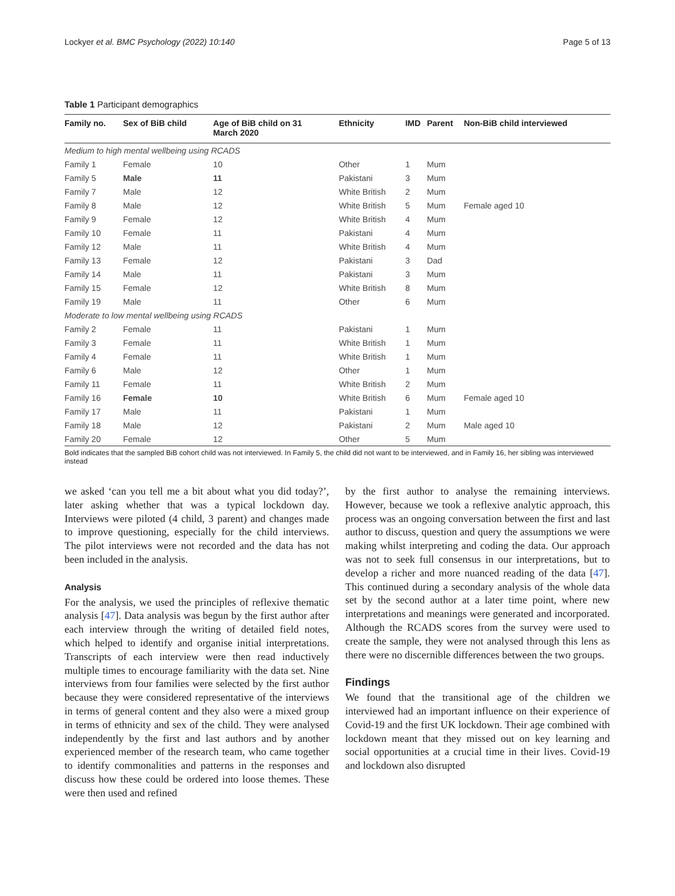Lockyer et al. BMC Psychology (2022) 10:140 Page 5 of 13
Table 1 Participant demographics
| Family no. | Sex of BiB child | Age of BiB child on 31 March 2020 | Ethnicity | IMD | Parent | Non-BiB child interviewed |
| --- | --- | --- | --- | --- | --- | --- |
| Medium to high mental wellbeing using RCADS | | | | | | |
| Family 1 | Female | 10 | Other | 1 | Mum | |
| Family 5 | Male | 11 | Pakistani | 3 | Mum | |
| Family 7 | Male | 12 | White British | 2 | Mum | |
| Family 8 | Male | 12 | White British | 5 | Mum | Female aged 10 |
| Family 9 | Female | 12 | White British | 4 | Mum | |
| Family 10 | Female | 11 | Pakistani | 4 | Mum | |
| Family 12 | Male | 11 | White British | 4 | Mum | |
| Family 13 | Female | 12 | Pakistani | 3 | Dad | |
| Family 14 | Male | 11 | Pakistani | 3 | Mum | |
| Family 15 | Female | 12 | White British | 8 | Mum | |
| Family 19 | Male | 11 | Other | 6 | Mum | |
| Moderate to low mental wellbeing using RCADS | | | | | | |
| Family 2 | Female | 11 | Pakistani | 1 | Mum | |
| Family 3 | Female | 11 | White British | 1 | Mum | |
| Family 4 | Female | 11 | White British | 1 | Mum | |
| Family 6 | Male | 12 | Other | 1 | Mum | |
| Family 11 | Female | 11 | White British | 2 | Mum | |
| Family 16 | Female | 10 | White British | 6 | Mum | Female aged 10 |
| Family 17 | Male | 11 | Pakistani | 1 | Mum | |
| Family 18 | Male | 12 | Pakistani | 2 | Mum | Male aged 10 |
| Family 20 | Female | 12 | Other | 5 | Mum | |
Bold indicates that the sampled BiB cohort child was not interviewed. In Family 5, the child did not want to be interviewed, and in Family 16, her sibling was interviewed instead
we asked ‘can you tell me a bit about what you did today?’, later asking whether that was a typical lockdown day. Interviews were piloted (4 child, 3 parent) and changes made to improve questioning, especially for the child interviews. The pilot interviews were not recorded and the data has not been included in the analysis.
Analysis
For the analysis, we used the principles of reflexive thematic analysis [47]. Data analysis was begun by the first author after each interview through the writing of detailed field notes, which helped to identify and organise initial interpretations. Transcripts of each interview were then read inductively multiple times to encourage familiarity with the data set. Nine interviews from four families were selected by the first author because they were considered representative of the interviews in terms of general content and they also were a mixed group in terms of ethnicity and sex of the child. They were analysed independently by the first and last authors and by another experienced member of the research team, who came together to identify commonalities and patterns in the responses and discuss how these could be ordered into loose themes. These were then used and refined
by the first author to analyse the remaining interviews. However, because we took a reflexive analytic approach, this process was an ongoing conversation between the first and last author to discuss, question and query the assumptions we were making whilst interpreting and coding the data. Our approach was not to seek full consensus in our interpretations, but to develop a richer and more nuanced reading of the data [47]. This continued during a secondary analysis of the whole data set by the second author at a later time point, where new interpretations and meanings were generated and incorporated. Although the RCADS scores from the survey were used to create the sample, they were not analysed through this lens as there were no discernible differences between the two groups.
Findings
We found that the transitional age of the children we interviewed had an important influence on their experience of Covid-19 and the first UK lockdown. Their age combined with lockdown meant that they missed out on key learning and social opportunities at a crucial time in their lives. Covid-19 and lockdown also disrupted